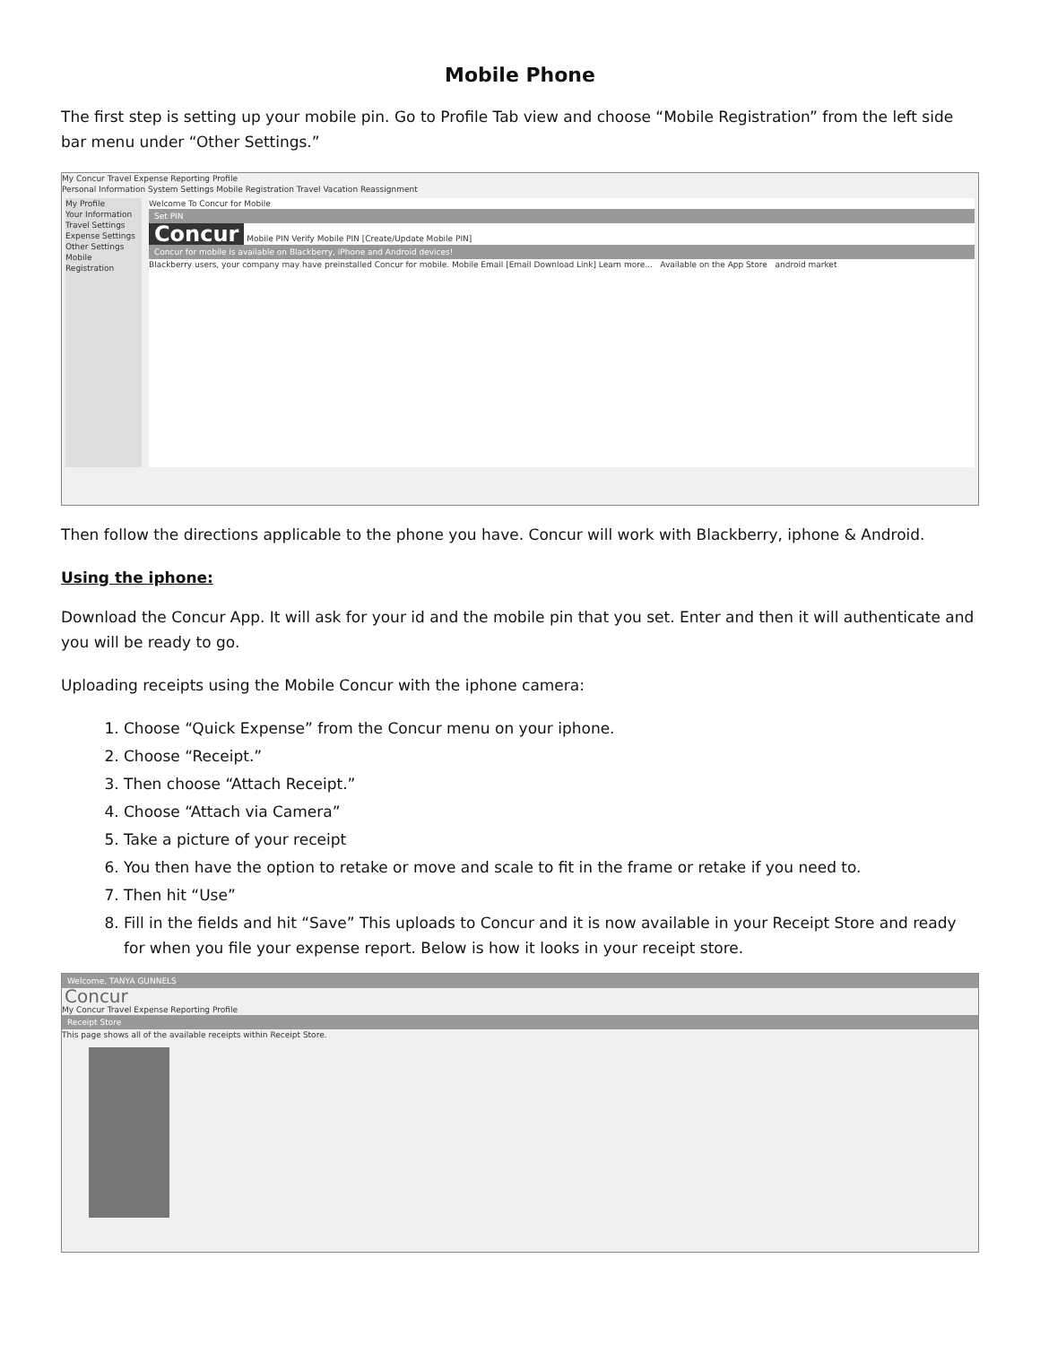Mobile Phone
The first step is setting up your mobile pin. Go to Profile Tab view and choose “Mobile Registration” from the left side bar menu under “Other Settings.”
My Concur Travel Expense Reporting Profile
Personal Information System Settings Mobile Registration Travel Vacation Reassignment
My Profile
Your Information
Travel Settings
Expense Settings
Other Settings
Mobile Registration
Welcome To Concur for Mobile
Set PIN
Concur
Mobile PIN Verify Mobile PIN [Create/Update Mobile PIN]
Concur for mobile is available on Blackberry, iPhone and Android devices!
Blackberry users, your company may have preinstalled Concur for mobile. Mobile Email [Email Download Link] Learn more... Available on the App Store android market
Then follow the directions applicable to the phone you have. Concur will work with Blackberry, iphone & Android.
Using the iphone:
Download the Concur App. It will ask for your id and the mobile pin that you set. Enter and then it will authenticate and you will be ready to go.
Uploading receipts using the Mobile Concur with the iphone camera:
1. Choose “Quick Expense” from the Concur menu on your iphone.
2. Choose “Receipt.”
3. Then choose “Attach Receipt.”
4. Choose “Attach via Camera”
5. Take a picture of your receipt
6. You then have the option to retake or move and scale to fit in the frame or retake if you need to.
7. Then hit “Use”
8. Fill in the fields and hit “Save” This uploads to Concur and it is now available in your Receipt Store and ready for when you file your expense report. Below is how it looks in your receipt store.
Welcome, TANYA GUNNELS
Concur
My Concur Travel Expense Reporting Profile
Receipt Store
This page shows all of the available receipts within Receipt Store.